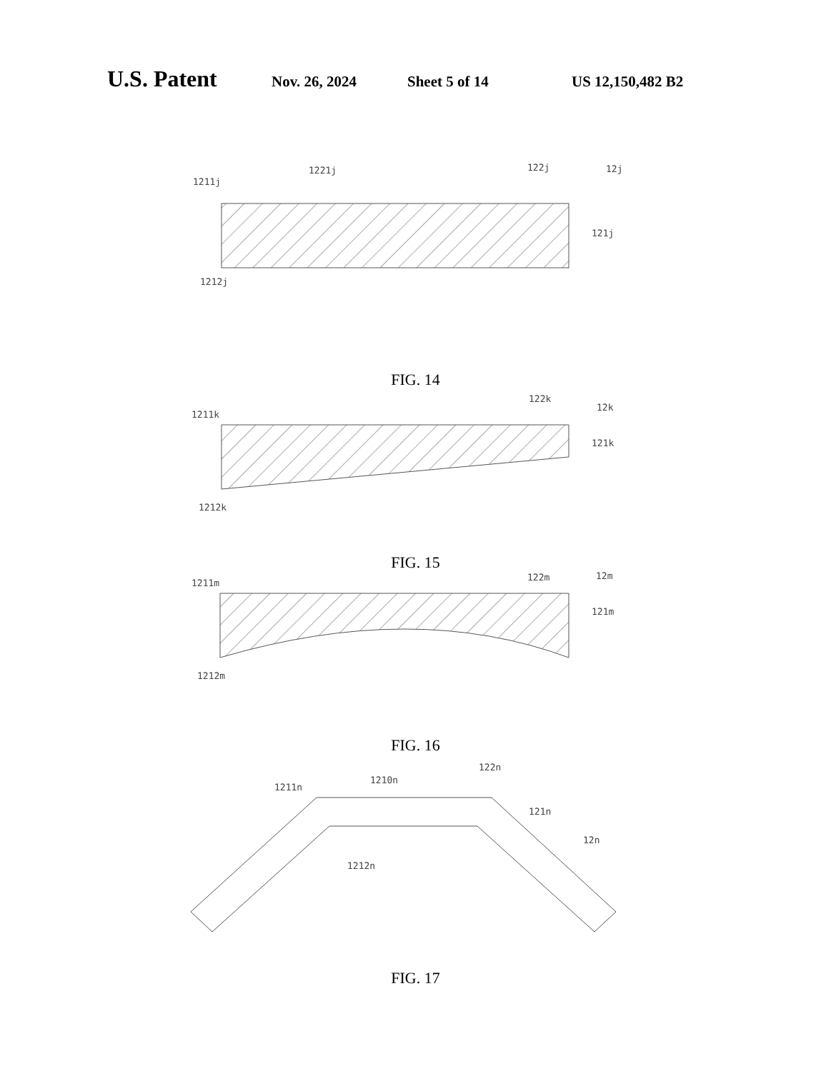U.S. Patent Nov. 26, 2024 Sheet 5 of 14 US 12,150,482 B2
1211j
1221j
122j
12j
121j
1212j
FIG. 14
1211k
122k
12k
121k
1212k
FIG. 15
1211m
122m
12m
121m
1212m
FIG. 16
1211n
1210n
122n
121n
12n
1212n
FIG. 17